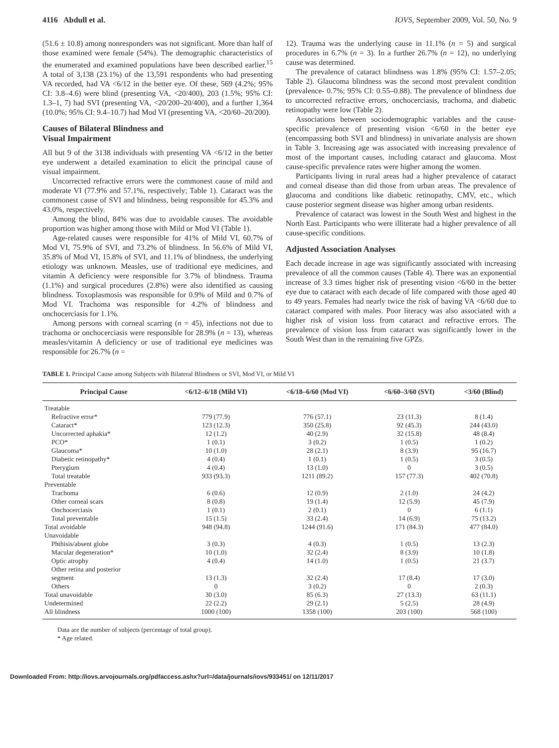4116 Abdull et al. IOVS, September 2009, Vol. 50, No. 9
(51.6 ± 10.8) among nonresponders was not significant. More than half of those examined were female (54%). The demographic characteristics of the enumerated and examined populations have been described earlier.<sup>15</sup> A total of 3,138 (23.1%) of the 13,591 respondents who had presenting VA recorded, had VA <6/12 in the better eye. Of these, 569 (4.2%; 95% CI: 3.8–4.6) were blind (presenting VA, <20/400), 203 (1.5%; 95% CI: 1.3–1, 7) had SVI (presenting VA, <20/200–20/400), and a further 1,364 (10.0%; 95% CI: 9.4–10.7) had Mod VI (presenting VA, <20/60–20/200).
Causes of Bilateral Blindness and
Visual Impairment
All but 9 of the 3138 individuals with presenting VA <6/12 in the better eye underwent a detailed examination to elicit the principal cause of visual impairment.
Uncorrected refractive errors were the commonest cause of mild and moderate VI (77.9% and 57.1%, respectively; Table 1). Cataract was the commonest cause of SVI and blindness, being responsible for 45.3% and 43.0%, respectively.
Among the blind, 84% was due to avoidable causes. The avoidable proportion was higher among those with Mild or Mod VI (Table 1).
Age-related causes were responsible for 41% of Mild VI, 60.7% of Mod VI, 75.9% of SVI, and 73.2% of blindness. In 56.6% of Mild VI, 35.8% of Mod VI, 15.8% of SVI, and 11.1% of blindness, the underlying etiology was unknown. Measles, use of traditional eye medicines, and vitamin A deficiency were responsible for 3.7% of blindness. Trauma (1.1%) and surgical procedures (2.8%) were also identified as causing blindness. Toxoplasmosis was responsible for 0.9% of Mild and 0.7% of Mod VI. Trachoma was responsible for 4.2% of blindness and onchocerciasis for 1.1%.
Among persons with corneal scarring (n = 45), infections not due to trachoma or onchocerciasis were responsible for 28.9% (n = 13), whereas measles/vitamin A deficiency or use of traditional eye medicines was responsible for 26.7% (n =
12). Trauma was the underlying cause in 11.1% (n = 5) and surgical procedures in 6.7% (n = 3). In a further 26.7% (n = 12), no underlying cause was determined.
The prevalence of cataract blindness was 1.8% (95% CI: 1.57–2.05; Table 2). Glaucoma blindness was the second most prevalent condition (prevalence- 0.7%; 95% CI: 0.55–0.88). The prevalence of blindness due to uncorrected refractive errors, onchocerciasis, trachoma, and diabetic retinopathy were low (Table 2).
Associations between sociodemographic variables and the cause-specific prevalence of presenting vision <6/60 in the better eye (encompassing both SVI and blindness) in univariate analysis are shown in Table 3. Increasing age was associated with increasing prevalence of most of the important causes, including cataract and glaucoma. Most cause-specific prevalence rates were higher among the women.
Participants living in rural areas had a higher prevalence of cataract and corneal disease than did those from urban areas. The prevalence of glaucoma and conditions like diabetic retinopathy, CMV, etc., which cause posterior segment disease was higher among urban residents.
Prevalence of cataract was lowest in the South West and highest in the North East. Participants who were illiterate had a higher prevalence of all cause-specific conditions.
Adjusted Association Analyses
Each decade increase in age was significantly associated with increasing prevalence of all the common causes (Table 4). There was an exponential increase of 3.3 times higher risk of presenting vision <6/60 in the better eye due to cataract with each decade of life compared with those aged 40 to 49 years. Females had nearly twice the risk of having VA <6/60 due to cataract compared with males. Poor literacy was also associated with a higher risk of vision loss from cataract and refractive errors. The prevalence of vision loss from cataract was significantly lower in the South West than in the remaining five GPZs.
TABLE 1. Principal Cause among Subjects with Bilateral Blindness or SVI, Mod VI, or Mild VI
| Principal Cause | <6/12–6/18 (Mild VI) | <6/18–6/60 (Mod VI) | <6/60–3/60 (SVI) | <3/60 (Blind) |
| --- | --- | --- | --- | --- |
| Treatable | | | | |
| Refractive error* | 779 (77.9) | 776 (57.1) | 23 (11.3) | 8 (1.4) |
| Cataract* | 123 (12.3) | 350 (25.8) | 92 (45.3) | 244 (43.0) |
| Uncorrected aphakia* | 12 (1.2) | 40 (2.9) | 32 (15.8) | 48 (8.4) |
| PCO* | 1 (0.1) | 3 (0.2) | 1 (0.5) | 1 (0.2) |
| Glaucoma* | 10 (1.0) | 28 (2.1) | 8 (3.9) | 95 (16.7) |
| Diabetic retinopathy* | 4 (0.4) | 1 (0.1) | 1 (0.5) | 3 (0.5) |
| Pterygium | 4 (0.4) | 13 (1.0) | 0 | 3 (0.5) |
| Total treatable | 933 (93.3) | 1211 (89.2) | 157 (77.3) | 402 (70.8) |
| Preventable | | | | |
| Trachoma | 6 (0.6) | 12 (0.9) | 2 (1.0) | 24 (4.2) |
| Other corneal scars | 8 (0.8) | 19 (1.4) | 12 (5.9) | 45 (7.9) |
| Onchocerciasis | 1 (0.1) | 2 (0.1) | 0 | 6 (1.1) |
| Total preventable | 15 (1.5) | 33 (2.4) | 14 (6.9) | 75 (13.2) |
| Total avoidable | 948 (94.8) | 1244 (91.6) | 171 (84.3) | 477 (84.0) |
| Unavoidable | | | | |
| Phthisis/absent globe | 3 (0.3) | 4 (0.3) | 1 (0.5) | 13 (2.3) |
| Macular degeneration* | 10 (1.0) | 32 (2.4) | 8 (3.9) | 10 (1.8) |
| Optic atrophy | 4 (0.4) | 14 (1.0) | 1 (0.5) | 21 (3.7) |
| Other retina and posterior segment | 13 (1.3) | 32 (2.4) | 17 (8.4) | 17 (3.0) |
| Others | 0 | 3 (0.2) | 0 | 2 (0.3) |
| Total unavoidable | 30 (3.0) | 85 (6.3) | 27 (13.3) | 63 (11.1) |
| Undetermined | 22 (2.2) | 29 (2.1) | 5 (2.5) | 28 (4.9) |
| All blindness | 1000 (100) | 1358 (100) | 203 (100) | 568 (100) |
Data are the number of subjects (percentage of total group).
* Age related.
Downloaded From: http://iovs.arvojournals.org/pdfaccess.ashx?url=/data/journals/iovs/933451/ on 12/11/2017